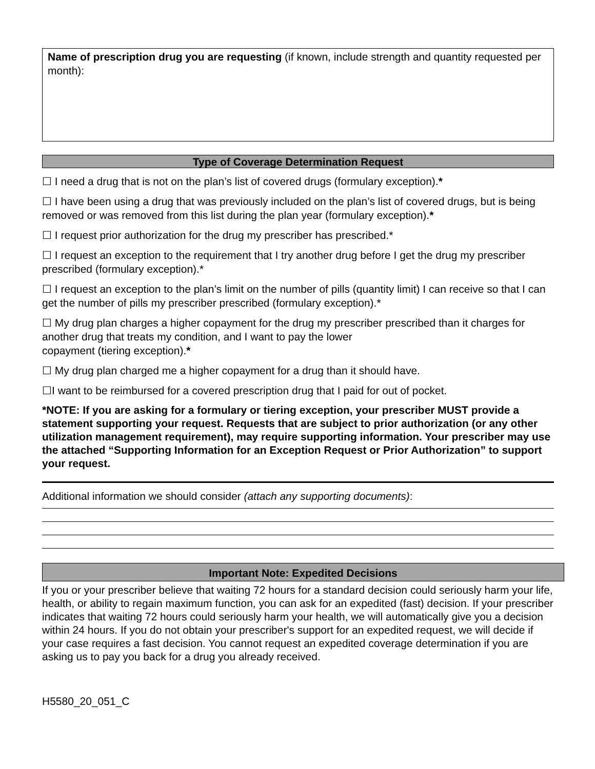Name of prescription drug you are requesting (if known, include strength and quantity requested per month):
Type of Coverage Determination Request
☐ I need a drug that is not on the plan’s list of covered drugs (formulary exception).*
☐ I have been using a drug that was previously included on the plan’s list of covered drugs, but is being removed or was removed from this list during the plan year (formulary exception).*
☐ I request prior authorization for the drug my prescriber has prescribed.*
☐ I request an exception to the requirement that I try another drug before I get the drug my prescriber prescribed (formulary exception).*
☐ I request an exception to the plan’s limit on the number of pills (quantity limit) I can receive so that I can get the number of pills my prescriber prescribed (formulary exception).*
☐ My drug plan charges a higher copayment for the drug my prescriber prescribed than it charges for another drug that treats my condition, and I want to pay the lower
copayment (tiering exception).*
☐ My drug plan charged me a higher copayment for a drug than it should have.
☐I want to be reimbursed for a covered prescription drug that I paid for out of pocket.
*NOTE: If you are asking for a formulary or tiering exception, your prescriber MUST provide a statement supporting your request. Requests that are subject to prior authorization (or any other utilization management requirement), may require supporting information. Your prescriber may use the attached “Supporting Information for an Exception Request or Prior Authorization” to support your request.
Additional information we should consider (attach any supporting documents):
Important Note: Expedited Decisions
If you or your prescriber believe that waiting 72 hours for a standard decision could seriously harm your life, health, or ability to regain maximum function, you can ask for an expedited (fast) decision. If your prescriber indicates that waiting 72 hours could seriously harm your health, we will automatically give you a decision within 24 hours. If you do not obtain your prescriber's support for an expedited request, we will decide if your case requires a fast decision. You cannot request an expedited coverage determination if you are asking us to pay you back for a drug you already received.
H5580_20_051_C